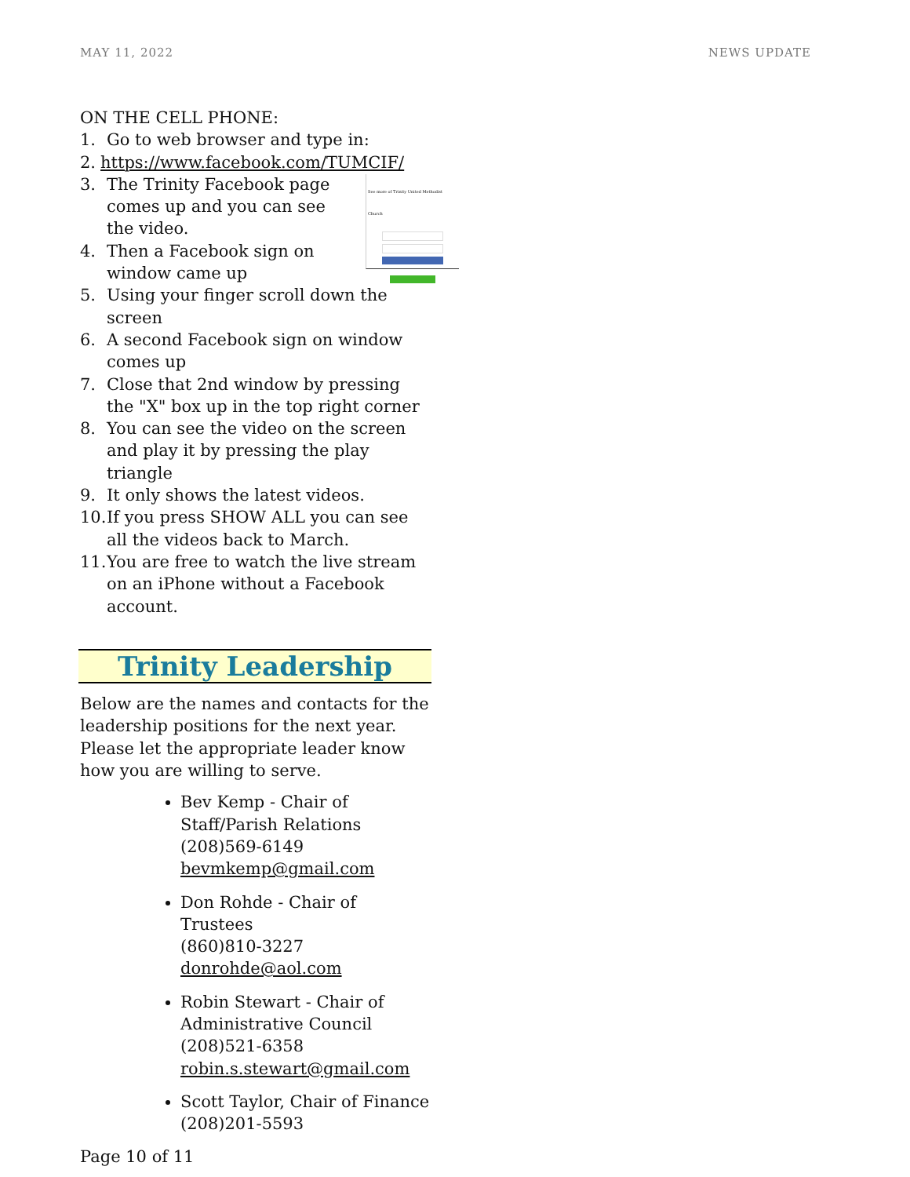MAY 11, 2022 NEWS UPDATE
ON THE CELL PHONE:
1. Go to web browser and type in:
2. https://www.facebook.com/TUMCIF/
3. The Trinity Facebook page comes up and you can see the video.
4. Then a Facebook sign on window came up
5. Using your finger scroll down the screen
6. A second Facebook sign on window comes up
7. Close that 2nd window by pressing the "X" box up in the top right corner
8. You can see the video on the screen and play it by pressing the play triangle
9. It only shows the latest videos.
10. If you press SHOW ALL you can see all the videos back to March.
11. You are free to watch the live stream on an iPhone without a Facebook account.
See more of Trinity United Methodist Church
Trinity Leadership
Below are the names and contacts for the leadership positions for the next year. Please let the appropriate leader know how you are willing to serve.
Bev Kemp - Chair of Staff/Parish Relations
(208)569-6149
bevmkemp@gmail.com
Don Rohde - Chair of Trustees
(860)810-3227
donrohde@aol.com
Robin Stewart - Chair of Administrative Council
(208)521-6358
robin.s.stewart@gmail.com
Scott Taylor, Chair of Finance
(208)201-5593
Page 10 of 11